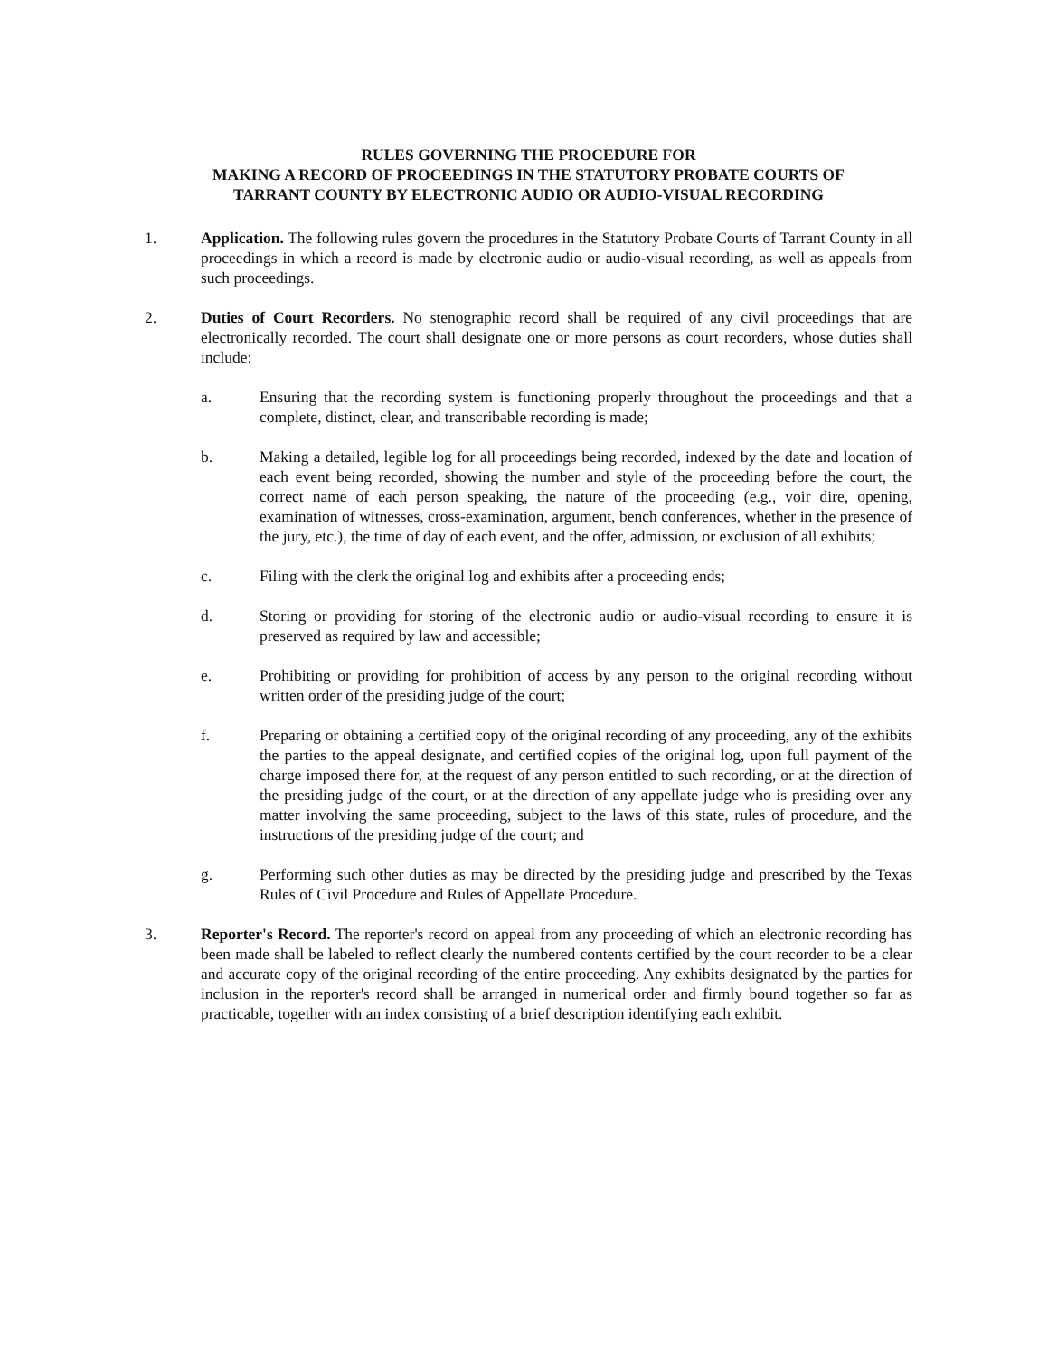RULES GOVERNING THE PROCEDURE FOR
MAKING A RECORD OF PROCEEDINGS IN THE STATUTORY PROBATE COURTS OF
TARRANT COUNTY BY ELECTRONIC AUDIO OR AUDIO-VISUAL RECORDING
1. Application. The following rules govern the procedures in the Statutory Probate Courts of Tarrant County in all proceedings in which a record is made by electronic audio or audio-visual recording, as well as appeals from such proceedings.
2. Duties of Court Recorders. No stenographic record shall be required of any civil proceedings that are electronically recorded. The court shall designate one or more persons as court recorders, whose duties shall include:
a. Ensuring that the recording system is functioning properly throughout the proceedings and that a complete, distinct, clear, and transcribable recording is made;
b. Making a detailed, legible log for all proceedings being recorded, indexed by the date and location of each event being recorded, showing the number and style of the proceeding before the court, the correct name of each person speaking, the nature of the proceeding (e.g., voir dire, opening, examination of witnesses, cross-examination, argument, bench conferences, whether in the presence of the jury, etc.), the time of day of each event, and the offer, admission, or exclusion of all exhibits;
c. Filing with the clerk the original log and exhibits after a proceeding ends;
d. Storing or providing for storing of the electronic audio or audio-visual recording to ensure it is preserved as required by law and accessible;
e. Prohibiting or providing for prohibition of access by any person to the original recording without written order of the presiding judge of the court;
f. Preparing or obtaining a certified copy of the original recording of any proceeding, any of the exhibits the parties to the appeal designate, and certified copies of the original log, upon full payment of the charge imposed there for, at the request of any person entitled to such recording, or at the direction of the presiding judge of the court, or at the direction of any appellate judge who is presiding over any matter involving the same proceeding, subject to the laws of this state, rules of procedure, and the instructions of the presiding judge of the court; and
g. Performing such other duties as may be directed by the presiding judge and prescribed by the Texas Rules of Civil Procedure and Rules of Appellate Procedure.
3. Reporter's Record. The reporter's record on appeal from any proceeding of which an electronic recording has been made shall be labeled to reflect clearly the numbered contents certified by the court recorder to be a clear and accurate copy of the original recording of the entire proceeding. Any exhibits designated by the parties for inclusion in the reporter's record shall be arranged in numerical order and firmly bound together so far as practicable, together with an index consisting of a brief description identifying each exhibit.